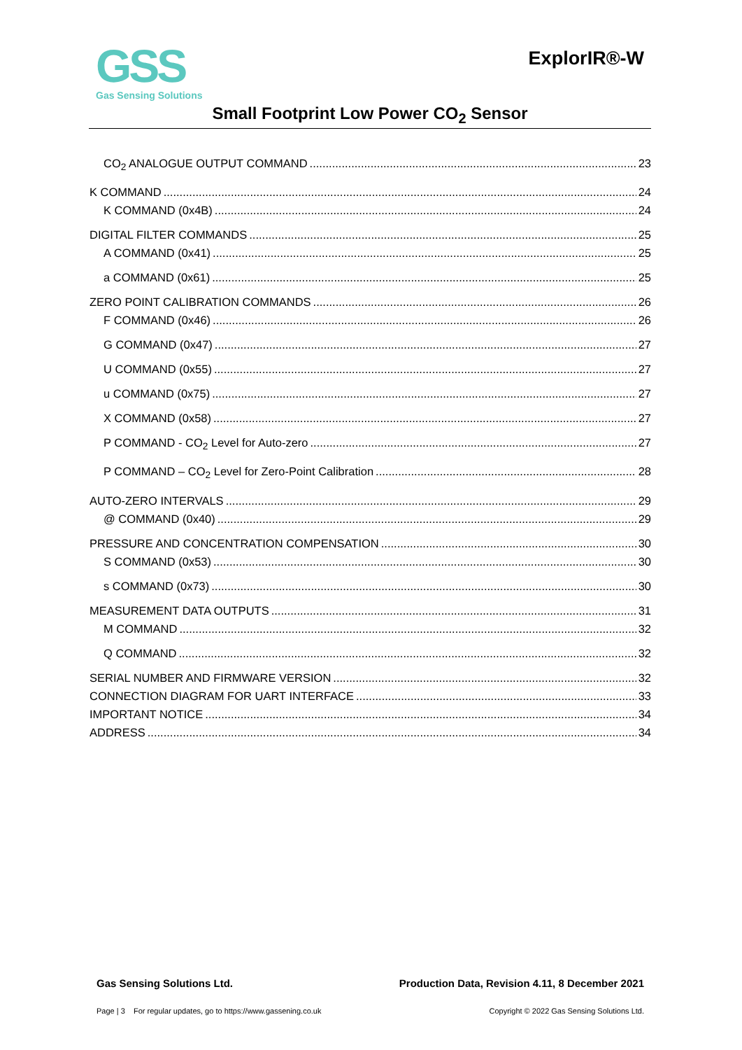GSS
Gas Sensing Solutions
ExplorIR®-W
Small Footprint Low Power CO<sub>2</sub> Sensor
CO<sub>2</sub> ANALOGUE OUTPUT COMMAND 23
K COMMAND 24
K COMMAND (0x4B) 24
DIGITAL FILTER COMMANDS 25
A COMMAND (0x41) 25
a COMMAND (0x61) 25
ZERO POINT CALIBRATION COMMANDS 26
F COMMAND (0x46) 26
G COMMAND (0x47) 27
U COMMAND (0x55) 27
u COMMAND (0x75) 27
X COMMAND (0x58) 27
P COMMAND - CO<sub>2</sub> Level for Auto-zero 27
P COMMAND – CO<sub>2</sub> Level for Zero-Point Calibration 28
AUTO-ZERO INTERVALS 29
@ COMMAND (0x40) 29
PRESSURE AND CONCENTRATION COMPENSATION 30
S COMMAND (0x53) 30
s COMMAND (0x73) 30
MEASUREMENT DATA OUTPUTS 31
M COMMAND 32
Q COMMAND 32
SERIAL NUMBER AND FIRMWARE VERSION 32
CONNECTION DIAGRAM FOR UART INTERFACE 33
IMPORTANT NOTICE 34
ADDRESS 34
Gas Sensing Solutions Ltd. Production Data, Revision 4.11, 8 December 2021
Page | 3 For regular updates, go to https://www.gassening.co.uk Copyright © 2022 Gas Sensing Solutions Ltd.